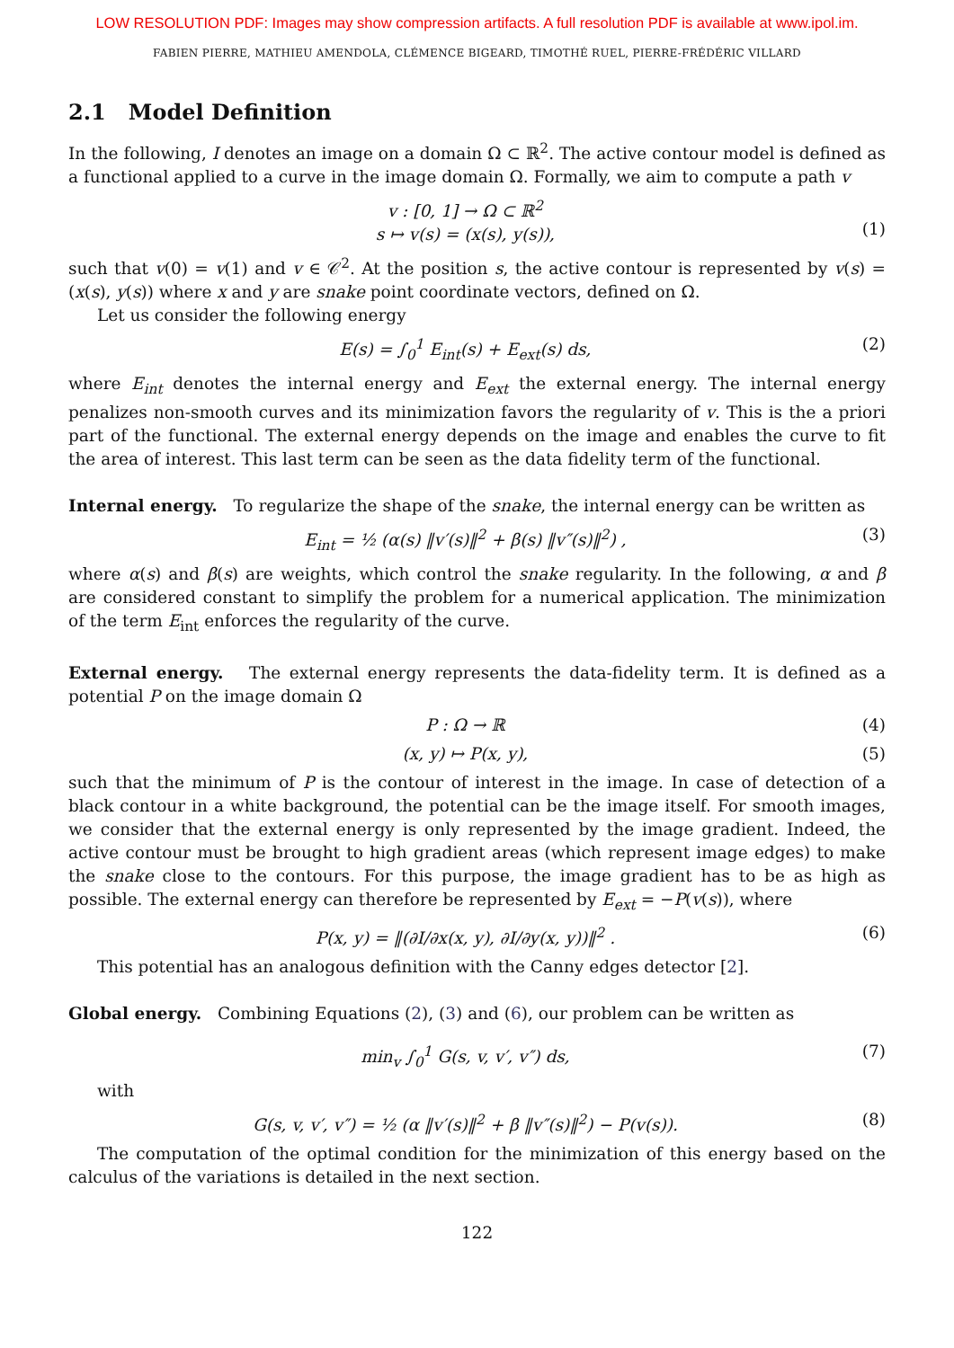LOW RESOLUTION PDF: Images may show compression artifacts. A full resolution PDF is available at www.ipol.im.
FABIEN PIERRE, MATHIEU AMENDOLA, CLÉMENCE BIGEARD, TIMOTHÉ RUEL, PIERRE-FRÉDÉRIC VILLARD
2.1 Model Definition
In the following, I denotes an image on a domain Ω ⊂ ℝ<sup>2</sup>. The active contour model is defined as a functional applied to a curve in the image domain Ω. Formally, we aim to compute a path v
v : [0, 1] → Ω ⊂ ℝ<sup>2</sup>
s ↦ v(s) = (x(s), y(s)),
(1)
such that v(0) = v(1) and v ∈ 𝒞<sup>2</sup>. At the position s, the active contour is represented by v(s) = (x(s), y(s)) where x and y are snake point coordinate vectors, defined on Ω.
Let us consider the following energy
E(s) = ∫<sub>0</sub><sup>1</sup> E<sub>int</sub>(s) + E<sub>ext</sub>(s) ds, (2)
where E<sub>int</sub> denotes the internal energy and E<sub>ext</sub> the external energy. The internal energy penalizes non-smooth curves and its minimization favors the regularity of v. This is the a priori part of the functional. The external energy depends on the image and enables the curve to fit the area of interest. This last term can be seen as the data fidelity term of the functional.
Internal energy. To regularize the shape of the snake, the internal energy can be written as
E<sub>int</sub> = ½ (α(s) ‖v′(s)‖<sup>2</sup> + β(s) ‖v″(s)‖<sup>2</sup>) , (3)
where α(s) and β(s) are weights, which control the snake regularity. In the following, α and β are considered constant to simplify the problem for a numerical application. The minimization of the term E<sub>int</sub> enforces the regularity of the curve.
External energy. The external energy represents the data-fidelity term. It is defined as a potential P on the image domain Ω
P : Ω → ℝ (4)
(x, y) ↦ P(x, y), (5)
such that the minimum of P is the contour of interest in the image. In case of detection of a black contour in a white background, the potential can be the image itself. For smooth images, we consider that the external energy is only represented by the image gradient. Indeed, the active contour must be brought to high gradient areas (which represent image edges) to make the snake close to the contours. For this purpose, the image gradient has to be as high as possible. The external energy can therefore be represented by E<sub>ext</sub> = −P(v(s)), where
P(x, y) = ‖(∂I/∂x(x, y), ∂I/∂y(x, y))‖<sup>2</sup> . (6)
This potential has an analogous definition with the Canny edges detector [2].
Global energy. Combining Equations (2), (3) and (6), our problem can be written as
min<sub>v</sub> ∫<sub>0</sub><sup>1</sup> G(s, v, v′, v″) ds, (7)
with
G(s, v, v′, v″) = ½ (α ‖v′(s)‖<sup>2</sup> + β ‖v″(s)‖<sup>2</sup>) − P(v(s)). (8)
The computation of the optimal condition for the minimization of this energy based on the calculus of the variations is detailed in the next section.
122